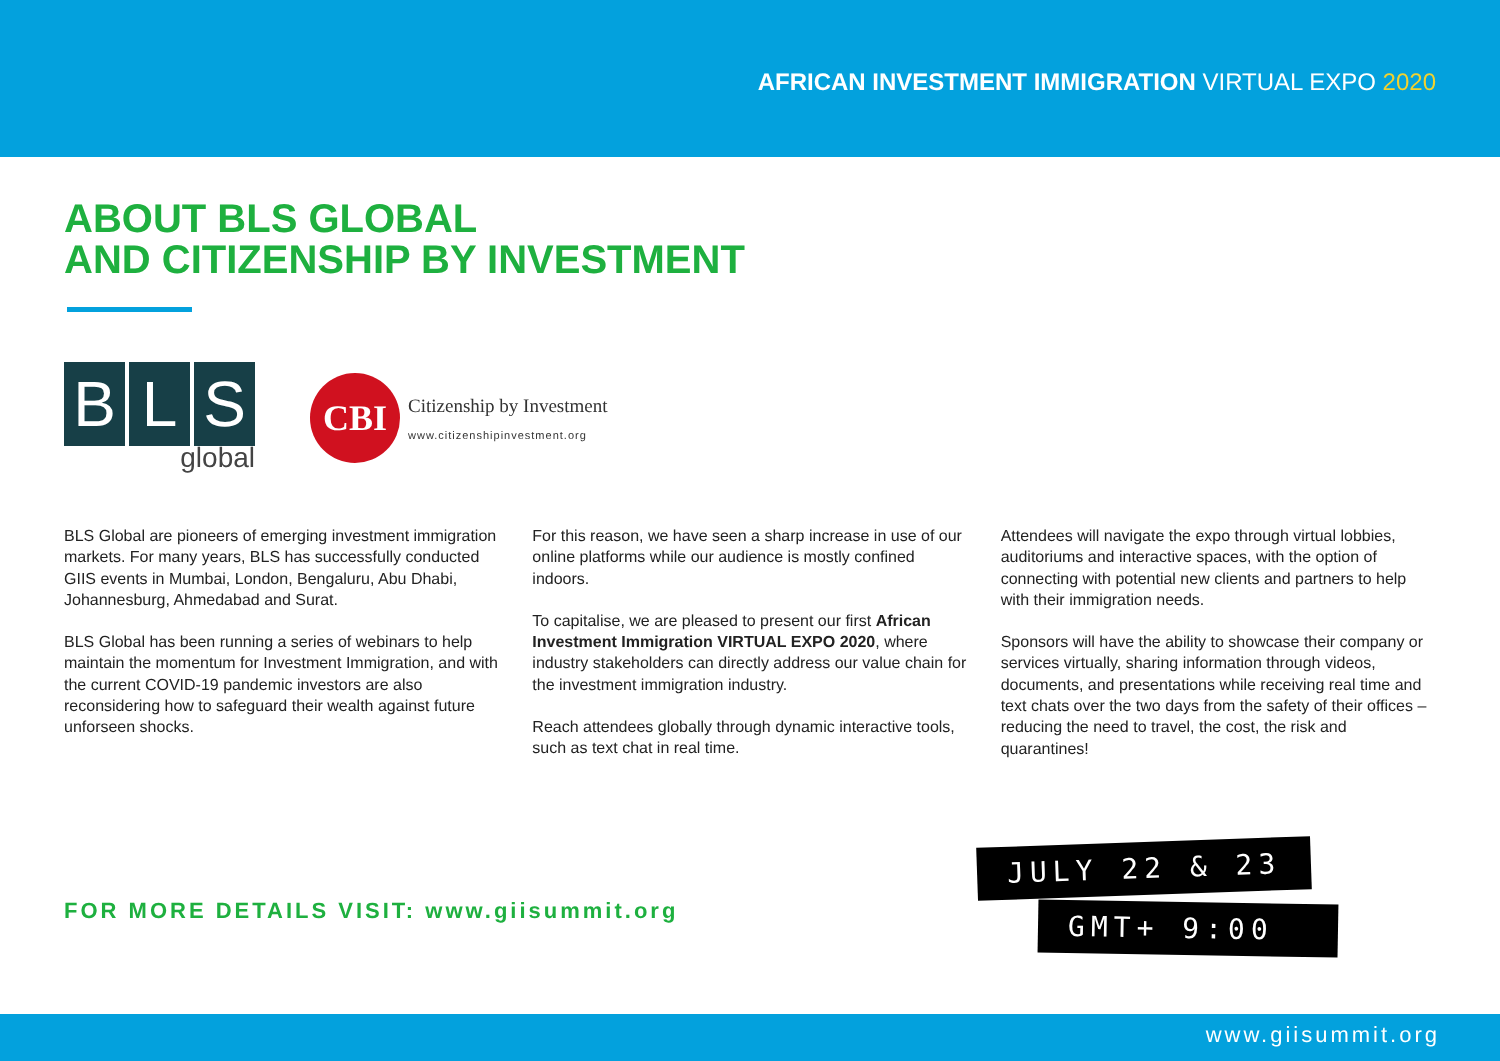AFRICAN INVESTMENT IMMIGRATION VIRTUAL EXPO 2020
ABOUT BLS GLOBAL
AND CITIZENSHIP BY INVESTMENT
B L S
global
CBI
Citizenship by Investment
www.citizenshipinvestment.org
BLS Global are pioneers of emerging investment immigration markets. For many years, BLS has successfully conducted GIIS events in Mumbai, London, Bengaluru, Abu Dhabi, Johannesburg, Ahmedabad and Surat.
BLS Global has been running a series of webinars to help maintain the momentum for Investment Immigration, and with the current COVID-19 pandemic investors are also reconsidering how to safeguard their wealth against future unforseen shocks.
For this reason, we have seen a sharp increase in use of our online platforms while our audience is mostly confined indoors.
To capitalise, we are pleased to present our first African Investment Immigration VIRTUAL EXPO 2020, where industry stakeholders can directly address our value chain for the investment immigration industry.
Reach attendees globally through dynamic interactive tools, such as text chat in real time.
Attendees will navigate the expo through virtual lobbies, auditoriums and interactive spaces, with the option of connecting with potential new clients and partners to help with their immigration needs.
Sponsors will have the ability to showcase their company or services virtually, sharing information through videos, documents, and presentations while receiving real time and text chats over the two days from the safety of their offices – reducing the need to travel, the cost, the risk and quarantines!
FOR MORE DETAILS VISIT: www.giisummit.org
JULY 22 & 23
GMT+ 9:00
www.giisummit.org